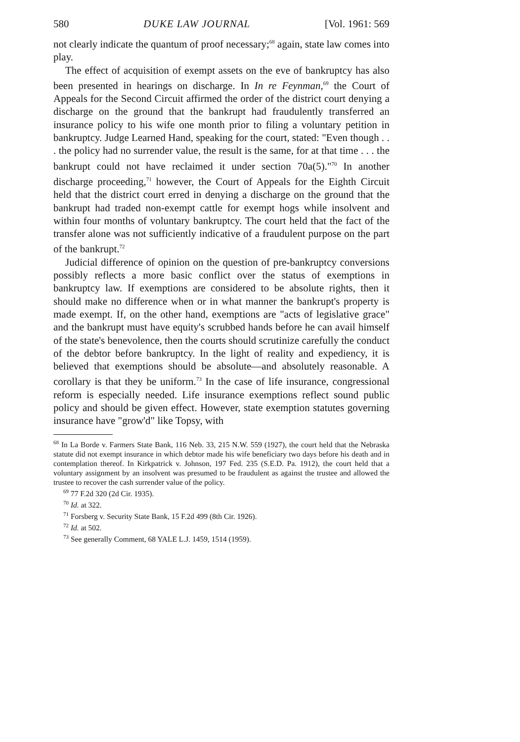580 DUKE LAW JOURNAL [Vol. 1961: 569
not clearly indicate the quantum of proof necessary;<sup>68</sup> again, state law comes into play.
The effect of acquisition of exempt assets on the eve of bankruptcy has also been presented in hearings on discharge. In In re Feynman,<sup>69</sup> the Court of Appeals for the Second Circuit affirmed the order of the district court denying a discharge on the ground that the bankrupt had fraudulently transferred an insurance policy to his wife one month prior to filing a voluntary petition in bankruptcy. Judge Learned Hand, speaking for the court, stated: "Even though . . . the policy had no surrender value, the result is the same, for at that time . . . the bankrupt could not have reclaimed it under section 70a(5)."<sup>70</sup> In another discharge proceeding,<sup>71</sup> however, the Court of Appeals for the Eighth Circuit held that the district court erred in denying a discharge on the ground that the bankrupt had traded non-exempt cattle for exempt hogs while insolvent and within four months of voluntary bankruptcy. The court held that the fact of the transfer alone was not sufficiently indicative of a fraudulent purpose on the part of the bankrupt.<sup>72</sup>
Judicial difference of opinion on the question of pre-bankruptcy conversions possibly reflects a more basic conflict over the status of exemptions in bankruptcy law. If exemptions are considered to be absolute rights, then it should make no difference when or in what manner the bankrupt's property is made exempt. If, on the other hand, exemptions are "acts of legislative grace" and the bankrupt must have equity's scrubbed hands before he can avail himself of the state's benevolence, then the courts should scrutinize carefully the conduct of the debtor before bankruptcy. In the light of reality and expediency, it is believed that exemptions should be absolute—and absolutely reasonable. A corollary is that they be uniform.<sup>73</sup> In the case of life insurance, congressional reform is especially needed. Life insurance exemptions reflect sound public policy and should be given effect. However, state exemption statutes governing insurance have "grow'd" like Topsy, with
<sup>68</sup> In La Borde v. Farmers State Bank, 116 Neb. 33, 215 N.W. 559 (1927), the court held that the Nebraska statute did not exempt insurance in which debtor made his wife beneficiary two days before his death and in contemplation thereof. In Kirkpatrick v. Johnson, 197 Fed. 235 (S.E.D. Pa. 1912), the court held that a voluntary assignment by an insolvent was presumed to be fraudulent as against the trustee and allowed the trustee to recover the cash surrender value of the policy.
<sup>69</sup> 77 F.2d 320 (2d Cir. 1935).
<sup>70</sup> Id. at 322.
<sup>71</sup> Forsberg v. Security State Bank, 15 F.2d 499 (8th Cir. 1926).
<sup>72</sup> Id. at 502.
<sup>73</sup> See generally Comment, 68 YALE L.J. 1459, 1514 (1959).